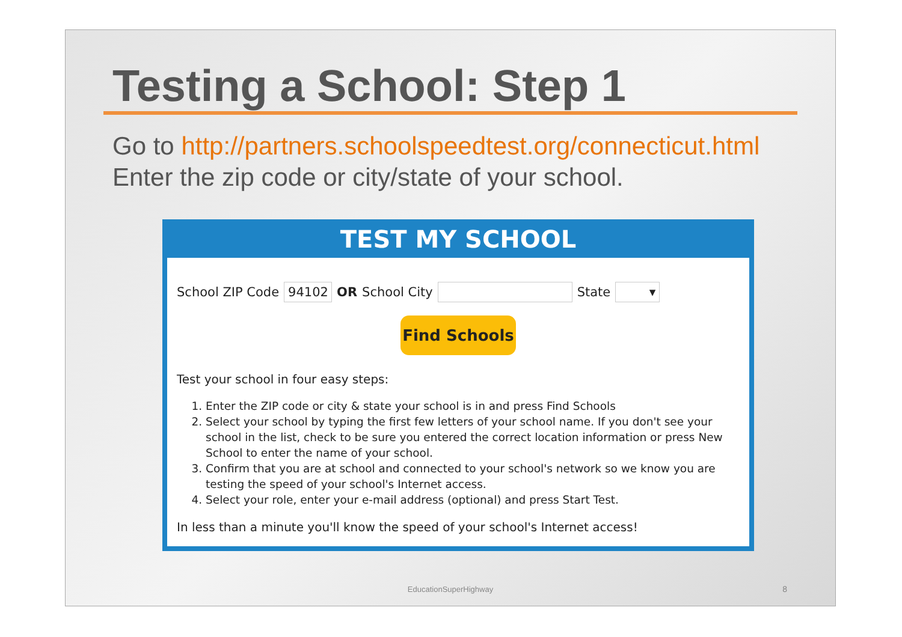Testing a School: Step 1
Go to http://partners.schoolspeedtest.org/connecticut.html
Enter the zip code or city/state of your school.
TEST MY SCHOOL
School ZIP Code 94102 OR School City State ▾
Find Schools
Test your school in four easy steps:
1. Enter the ZIP code or city & state your school is in and press Find Schools
2. Select your school by typing the first few letters of your school name. If you don't see your school in the list, check to be sure you entered the correct location information or press New School to enter the name of your school.
3. Confirm that you are at school and connected to your school's network so we know you are testing the speed of your school's Internet access.
4. Select your role, enter your e-mail address (optional) and press Start Test.
In less than a minute you'll know the speed of your school's Internet access!
EducationSuperHighway 8